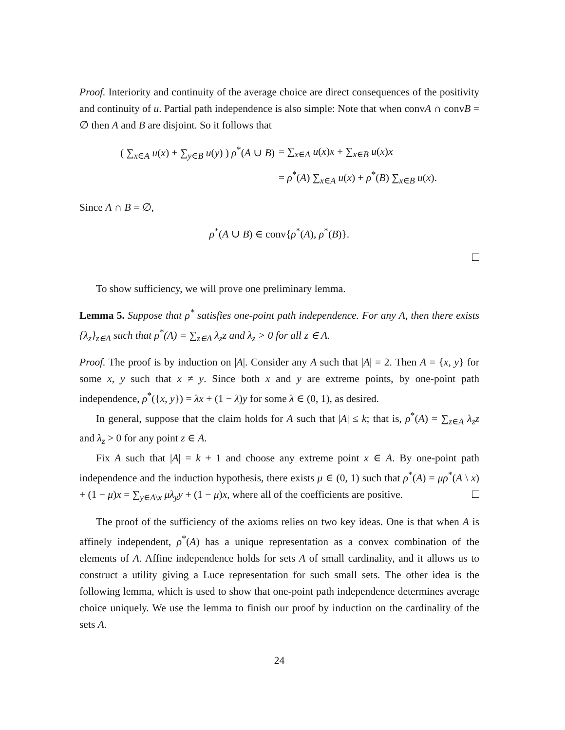Proof. Interiority and continuity of the average choice are direct consequences of the positivity and continuity of u. Partial path independence is also simple: Note that when convA ∩ convB = ∅ then A and B are disjoint. So it follows that
| ( ∑<sub>x∈A</sub> u ( x ) + ∑<sub>y∈B</sub> u ( y ) ) ρ<sup>*</sup>( A ∪ B ) | = ∑<sub>x∈A</sub> u ( x ) x + ∑<sub>x∈B</sub> u ( x ) x |
| | = ρ<sup>*</sup>( A ) ∑<sub>x∈A</sub> u ( x ) + ρ<sup>*</sup>( B ) ∑<sub>x∈B</sub> u ( x ). |
Since A ∩ B = ∅,
ρ<sup>*</sup>(A ∪ B) ∈ conv{ρ<sup>*</sup>(A), ρ<sup>*</sup>(B)}.
To show sufficiency, we will prove one preliminary lemma.
Lemma 5. Suppose that ρ<sup>*</sup> satisfies one-point path independence. For any A, then there exists {λ<sub>z</sub>}<sub>z∈A</sub> such that ρ<sup>*</sup>(A) = ∑<sub>z∈A</sub> λ<sub>z</sub>z and λ<sub>z</sub> > 0 for all z ∈ A.
Proof. The proof is by induction on |A|. Consider any A such that |A| = 2. Then A = {x, y} for some x, y such that x ≠ y. Since both x and y are extreme points, by one-point path independence, ρ<sup>*</sup>({x, y}) = λx + (1 − λ)y for some λ ∈ (0, 1), as desired.
In general, suppose that the claim holds for A such that |A| ≤ k; that is, ρ<sup>*</sup>(A) = ∑<sub>z∈A</sub> λ<sub>z</sub>z and λ<sub>z</sub> > 0 for any point z ∈ A.
Fix A such that |A| = k + 1 and choose any extreme point x ∈ A. By one-point path independence and the induction hypothesis, there exists μ ∈ (0, 1) such that ρ<sup>*</sup>(A) = μρ<sup>*</sup>(A \ x) + (1 − μ)x = ∑<sub>y∈A\x</sub> μλ<sub>y</sub>y + (1 − μ)x, where all of the coefficients are positive.
The proof of the sufficiency of the axioms relies on two key ideas. One is that when A is affinely independent, ρ<sup>*</sup>(A) has a unique representation as a convex combination of the elements of A. Affine independence holds for sets A of small cardinality, and it allows us to construct a utility giving a Luce representation for such small sets. The other idea is the following lemma, which is used to show that one-point path independence determines average choice uniquely. We use the lemma to finish our proof by induction on the cardinality of the sets A.
24